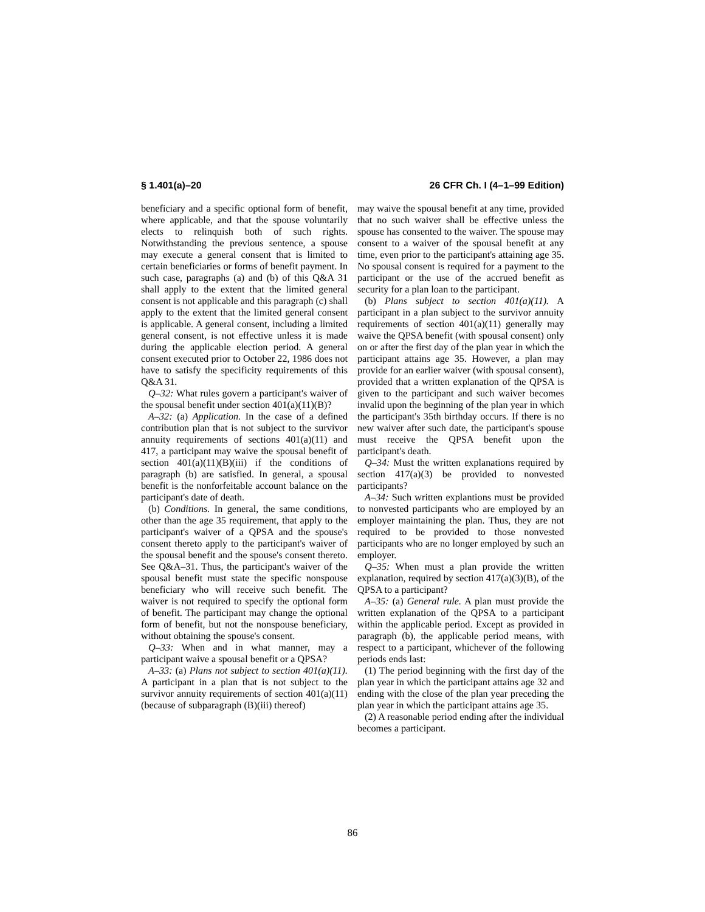§ 1.401(a)–20 26 CFR Ch. I (4–1–99 Edition)
beneficiary and a specific optional form of benefit, where applicable, and that the spouse voluntarily elects to relinquish both of such rights. Notwithstanding the previous sentence, a spouse may execute a general consent that is limited to certain beneficiaries or forms of benefit payment. In such case, paragraphs (a) and (b) of this Q&A 31 shall apply to the extent that the limited general consent is not applicable and this paragraph (c) shall apply to the extent that the limited general consent is applicable. A general consent, including a limited general consent, is not effective unless it is made during the applicable election period. A general consent executed prior to October 22, 1986 does not have to satisfy the specificity requirements of this Q&A 31.
Q–32: What rules govern a participant's waiver of the spousal benefit under section 401(a)(11)(B)?
A–32: (a) Application. In the case of a defined contribution plan that is not subject to the survivor annuity requirements of sections 401(a)(11) and 417, a participant may waive the spousal benefit of section 401(a)(11)(B)(iii) if the conditions of paragraph (b) are satisfied. In general, a spousal benefit is the nonforfeitable account balance on the participant's date of death.
(b) Conditions. In general, the same conditions, other than the age 35 requirement, that apply to the participant's waiver of a QPSA and the spouse's consent thereto apply to the participant's waiver of the spousal benefit and the spouse's consent thereto. See Q&A–31. Thus, the participant's waiver of the spousal benefit must state the specific nonspouse beneficiary who will receive such benefit. The waiver is not required to specify the optional form of benefit. The participant may change the optional form of benefit, but not the nonspouse beneficiary, without obtaining the spouse's consent.
Q–33: When and in what manner, may a participant waive a spousal benefit or a QPSA?
A–33: (a) Plans not subject to section 401(a)(11). A participant in a plan that is not subject to the survivor annuity requirements of section 401(a)(11) (because of subparagraph (B)(iii) thereof)
may waive the spousal benefit at any time, provided that no such waiver shall be effective unless the spouse has consented to the waiver. The spouse may consent to a waiver of the spousal benefit at any time, even prior to the participant's attaining age 35. No spousal consent is required for a payment to the participant or the use of the accrued benefit as security for a plan loan to the participant.
(b) Plans subject to section 401(a)(11). A participant in a plan subject to the survivor annuity requirements of section 401(a)(11) generally may waive the QPSA benefit (with spousal consent) only on or after the first day of the plan year in which the participant attains age 35. However, a plan may provide for an earlier waiver (with spousal consent), provided that a written explanation of the QPSA is given to the participant and such waiver becomes invalid upon the beginning of the plan year in which the participant's 35th birthday occurs. If there is no new waiver after such date, the participant's spouse must receive the QPSA benefit upon the participant's death.
Q–34: Must the written explanations required by section 417(a)(3) be provided to nonvested participants?
A–34: Such written explantions must be provided to nonvested participants who are employed by an employer maintaining the plan. Thus, they are not required to be provided to those nonvested participants who are no longer employed by such an employer.
Q–35: When must a plan provide the written explanation, required by section 417(a)(3)(B), of the QPSA to a participant?
A–35: (a) General rule. A plan must provide the written explanation of the QPSA to a participant within the applicable period. Except as provided in paragraph (b), the applicable period means, with respect to a participant, whichever of the following periods ends last:
(1) The period beginning with the first day of the plan year in which the participant attains age 32 and ending with the close of the plan year preceding the plan year in which the participant attains age 35.
(2) A reasonable period ending after the individual becomes a participant.
86